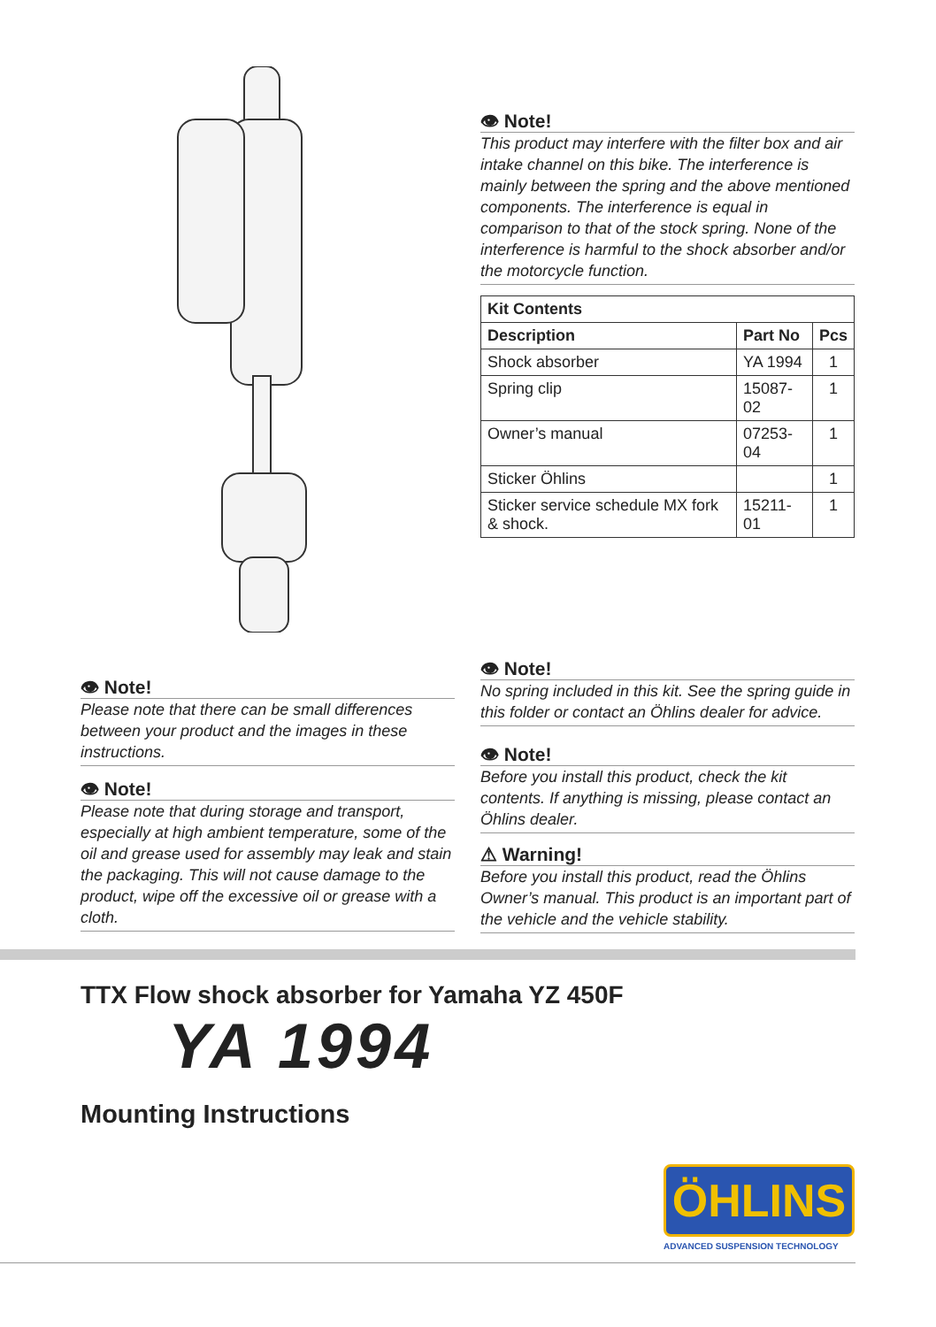👁 Note!
Please note that there can be small differences between your product and the images in these instructions.
👁 Note!
Please note that during storage and transport, especially at high ambient temperature, some of the oil and grease used for assembly may leak and stain the packaging. This will not cause damage to the product, wipe off the excessive oil or grease with a cloth.
👁 Note!
This product may interfere with the filter box and air intake channel on this bike. The interference is mainly between the spring and the above mentioned components. The interference is equal in comparison to that of the stock spring. None of the interference is harmful to the shock absorber and/or the motorcycle function.
| Kit Contents | | |
| --- | --- | --- |
| Description | Part No | Pcs |
| Shock absorber | YA 1994 | 1 |
| Spring clip | 15087-02 | 1 |
| Owner’s manual | 07253-04 | 1 |
| Sticker Öhlins | | 1 |
| Sticker service schedule MX fork & shock. | 15211-01 | 1 |
👁 Note!
No spring included in this kit. See the spring guide in this folder or contact an Öhlins dealer for advice.
👁 Note!
Before you install this product, check the kit contents. If anything is missing, please contact an Öhlins dealer.
⚠ Warning!
Before you install this product, read the Öhlins Owner’s manual. This product is an important part of the vehicle and the vehicle stability.
TTX Flow shock absorber for Yamaha YZ 450F
YA 1994
Mounting Instructions
ÖHLINS
ADVANCED SUSPENSION TECHNOLOGY